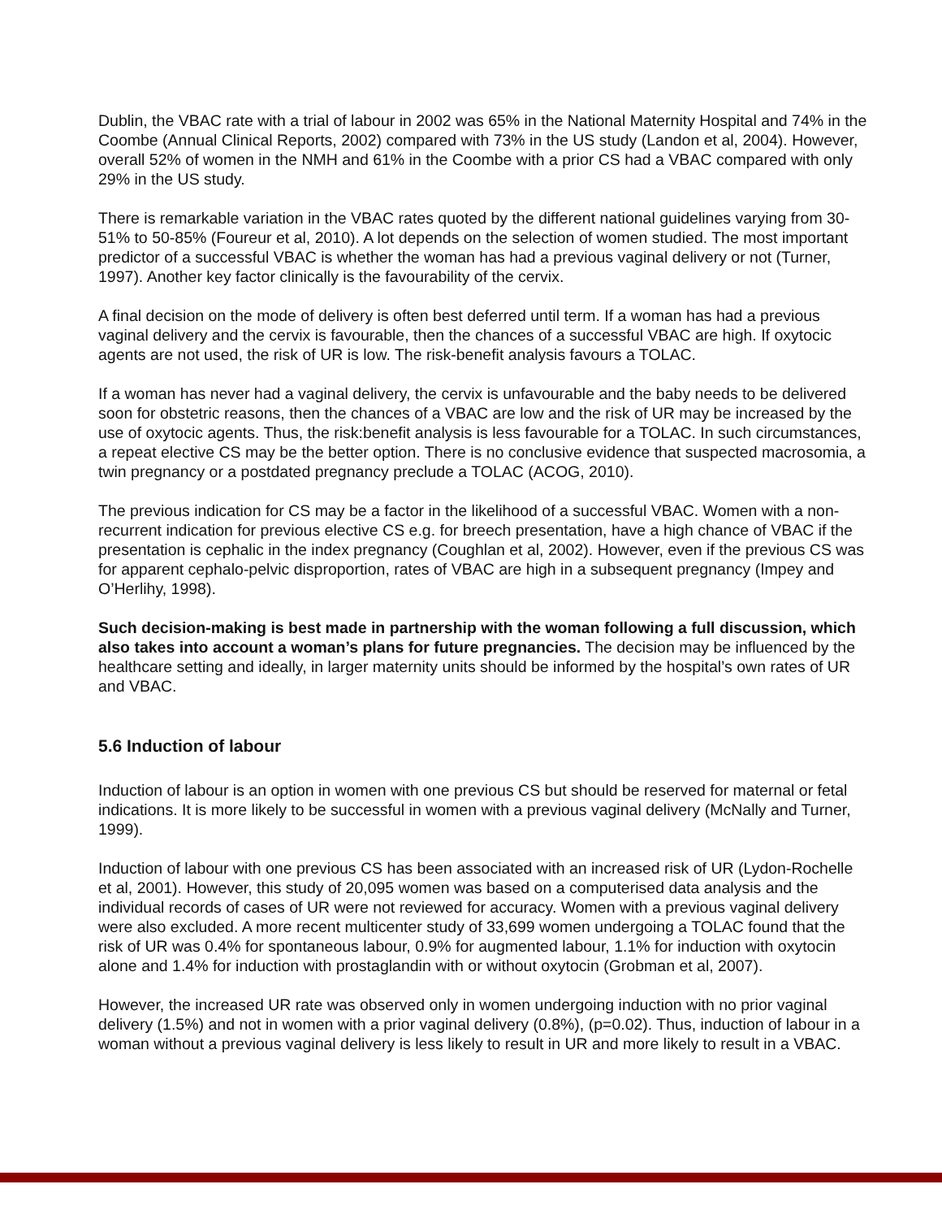Dublin, the VBAC rate with a trial of labour in 2002 was 65% in the National Maternity Hospital and 74% in the Coombe (Annual Clinical Reports, 2002) compared with 73% in the US study (Landon et al, 2004). However, overall 52% of women in the NMH and 61% in the Coombe with a prior CS had a VBAC compared with only 29% in the US study.
There is remarkable variation in the VBAC rates quoted by the different national guidelines varying from 30-51% to 50-85% (Foureur et al, 2010). A lot depends on the selection of women studied. The most important predictor of a successful VBAC is whether the woman has had a previous vaginal delivery or not (Turner, 1997). Another key factor clinically is the favourability of the cervix.
A final decision on the mode of delivery is often best deferred until term. If a woman has had a previous vaginal delivery and the cervix is favourable, then the chances of a successful VBAC are high. If oxytocic agents are not used, the risk of UR is low. The risk-benefit analysis favours a TOLAC.
If a woman has never had a vaginal delivery, the cervix is unfavourable and the baby needs to be delivered soon for obstetric reasons, then the chances of a VBAC are low and the risk of UR may be increased by the use of oxytocic agents. Thus, the risk:benefit analysis is less favourable for a TOLAC. In such circumstances, a repeat elective CS may be the better option. There is no conclusive evidence that suspected macrosomia, a twin pregnancy or a postdated pregnancy preclude a TOLAC (ACOG, 2010).
The previous indication for CS may be a factor in the likelihood of a successful VBAC. Women with a non-recurrent indication for previous elective CS e.g. for breech presentation, have a high chance of VBAC if the presentation is cephalic in the index pregnancy (Coughlan et al, 2002). However, even if the previous CS was for apparent cephalo-pelvic disproportion, rates of VBAC are high in a subsequent pregnancy (Impey and O’Herlihy, 1998).
Such decision-making is best made in partnership with the woman following a full discussion, which also takes into account a woman’s plans for future pregnancies. The decision may be influenced by the healthcare setting and ideally, in larger maternity units should be informed by the hospital’s own rates of UR and VBAC.
5.6 Induction of labour
Induction of labour is an option in women with one previous CS but should be reserved for maternal or fetal indications. It is more likely to be successful in women with a previous vaginal delivery (McNally and Turner, 1999).
Induction of labour with one previous CS has been associated with an increased risk of UR (Lydon-Rochelle et al, 2001). However, this study of 20,095 women was based on a computerised data analysis and the individual records of cases of UR were not reviewed for accuracy. Women with a previous vaginal delivery were also excluded. A more recent multicenter study of 33,699 women undergoing a TOLAC found that the risk of UR was 0.4% for spontaneous labour, 0.9% for augmented labour, 1.1% for induction with oxytocin alone and 1.4% for induction with prostaglandin with or without oxytocin (Grobman et al, 2007).
However, the increased UR rate was observed only in women undergoing induction with no prior vaginal delivery (1.5%) and not in women with a prior vaginal delivery (0.8%), (p=0.02). Thus, induction of labour in a woman without a previous vaginal delivery is less likely to result in UR and more likely to result in a VBAC.